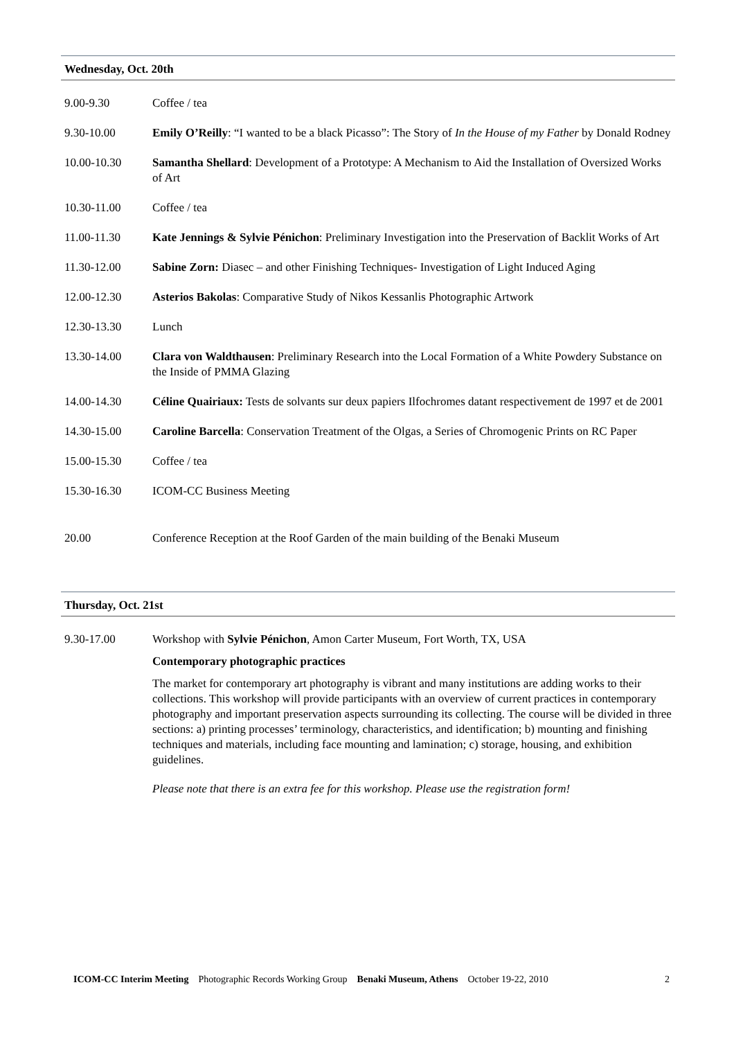Wednesday, Oct. 20th
| 9.00-9.30 | Coffee / tea |
| 9.30-10.00 | Emily O’Reilly : “I wanted to be a black Picasso”: The Story of In the House of my Father by Donald Rodney |
| 10.00-10.30 | Samantha Shellard : Development of a Prototype: A Mechanism to Aid the Installation of Oversized Works of Art |
| 10.30-11.00 | Coffee / tea |
| 11.00-11.30 | Kate Jennings & Sylvie Pénichon : Preliminary Investigation into the Preservation of Backlit Works of Art |
| 11.30-12.00 | Sabine Zorn: Diasec – and other Finishing Techniques- Investigation of Light Induced Aging |
| 12.00-12.30 | Asterios Bakolas : Comparative Study of Nikos Kessanlis Photographic Artwork |
| 12.30-13.30 | Lunch |
| 13.30-14.00 | Clara von Waldthausen : Preliminary Research into the Local Formation of a White Powdery Substance on the Inside of PMMA Glazing |
| 14.00-14.30 | Céline Quairiaux: Tests de solvants sur deux papiers Ilfochromes datant respectivement de 1997 et de 2001 |
| 14.30-15.00 | Caroline Barcella : Conservation Treatment of the Olgas, a Series of Chromogenic Prints on RC Paper |
| 15.00-15.30 | Coffee / tea |
| 15.30-16.30 | ICOM-CC Business Meeting |
| 20.00 | Conference Reception at the Roof Garden of the main building of the Benaki Museum |
Thursday, Oct. 21st
| 9.30-17.00 | Workshop with Sylvie Pénichon , Amon Carter Museum, Fort Worth, TX, USA Contemporary photographic practices The market for contemporary art photography is vibrant and many institutions are adding works to their collections. This workshop will provide participants with an overview of current practices in contemporary photography and important preservation aspects surrounding its collecting. The course will be divided in three sections: a) printing processes’ terminology, characteristics, and identification; b) mounting and finishing techniques and materials, including face mounting and lamination; c) storage, housing, and exhibition guidelines. Please note that there is an extra fee for this workshop. Please use the registration form! |
ICOM-CC Interim Meeting Photographic Records Working Group Benaki Museum, Athens October 19-22, 2010 2